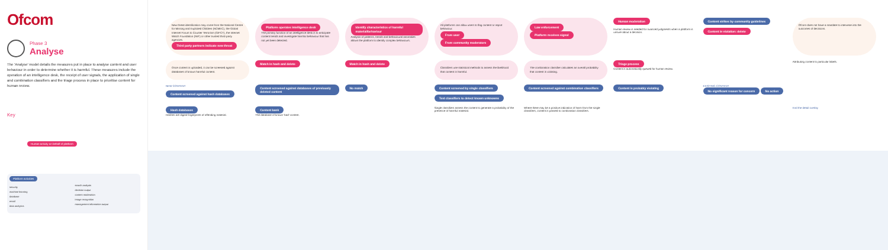Ofcom
Phase 3
Analyse
The 'Analyse' model details the measures put in place to analyse content and user behaviour in order to determine whether it is harmful. These measures include the operation of an intelligence desk, the receipt of user signals, the application of single and combination classifiers and the triage process in place to prioritise content for human review.
Key
Human activity on behalf of platform
Platform activities
security
machine learning
database
email
data analytics
search analysis
decision output
content moderation
image recognition
management information output
New threat identification may come from the National Centre for Missing and Exploited Children (NCMEC), the Global Internet Forum to Counter Terrorism (GIFCT), the Internet Watch Foundation (IWF) or other trusted third-party agencies.
Third party partners indicate new threat
Platform operates intelligence desk
The primary function of an intelligence desk is to anticipate content trends and investigate harmful behaviour that has not yet been detected.
Identify characteristics of harmful material/behaviour
Analysis of patterns, trends and behavioural anomalies allows the platform to identify complex behaviours.
All platforms can allow users to flag content or report behaviour.
From user
From community moderators
Law enforcement
Platform receives signal
Human moderation
Human review is needed for nuanced judgments when a platform is unsure about a decision.
Content strikes by community guidelines
Content in violation: delete
Ofcom does not have a mandate to intervene into the outcomes of decisions.
Once content is uploaded, it can be screened against databases of known harmful content.
Match in hash and delete
Match in hash and delete
Classifiers use statistical methods to assess the likelihood that content is harmful.
The combination classifier calculates an overall probability that content is violating.
Triage process
Content is automatically queued for human review.
Attributing content to particular labels.
NEW CONTENT
Content screened against hash databases
Content screened against databases of previously deleted content
No match
Content screened by single classifiers
Text classifiers to detect known unknowns
Content screened against combination classifiers
Content is probably violating
EXISTING CONTENT
No significant reason for concern No action
Hash databases
Hashes are digital fingerprints of offending material.
Content bank
The database of known 'bad' content.
Single classifiers assess the content to generate a probability of the presence of harmful material.
Where there may be a positive indication of harm from the single classifiers, content is passed to combination classifiers.
End the detail overlay